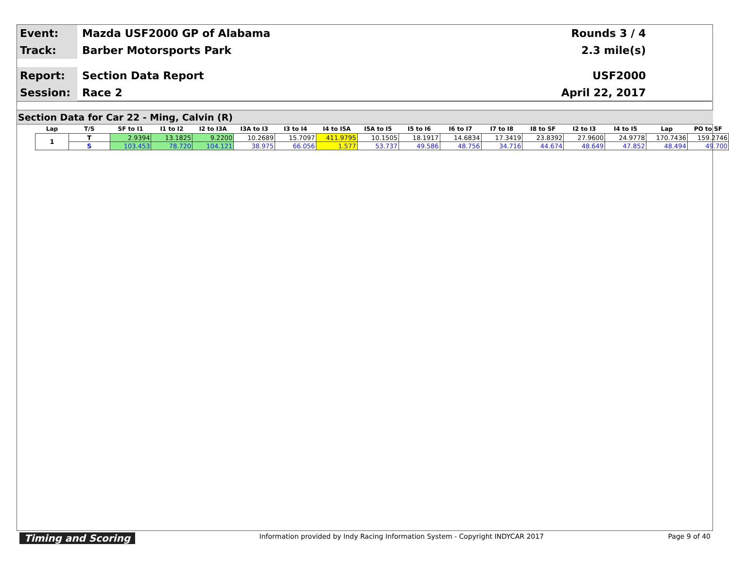Event:
Mazda USF2000 GP of Alabama Rounds 3 / 4
Track:
Barber Motorsports Park 2.3 mile(s)
Report:
Section Data Report USF2000
Session:
Race 2
April 22, 2017
Section Data for Car 22 - Ming, Calvin (R)
| Lap | T/S | SF to I1 | I1 to I2 | I2 to I3A | I3A to I3 | I3 to I4 | I4 to I5A | I5A to I5 | I5 to I6 | I6 to I7 | I7 to I8 | I8 to SF | I2 to I3 | I4 to I5 | Lap | PO to SF |
| --- | --- | --- | --- | --- | --- | --- | --- | --- | --- | --- | --- | --- | --- | --- | --- | --- |
| 1 | T | 2.9394 | 13.1825 | 9.2200 | 10.2689 | 15.7097 | 411.9795 | 10.1505 | 18.1917 | 14.6834 | 17.3419 | 23.8392 | 27.9600 | 24.9778 | 170.7436 | 159.2746 |
| | S | 103.453 | 78.720 | 104.121 | 38.975 | 66.056 | 1.577 | 53.737 | 49.586 | 48.756 | 34.716 | 44.674 | 48.649 | 47.852 | 48.494 | 49.700 |
Timing and Scoring Information provided by Indy Racing Information System - Copyright INDYCAR 2017 Page 9 of 40